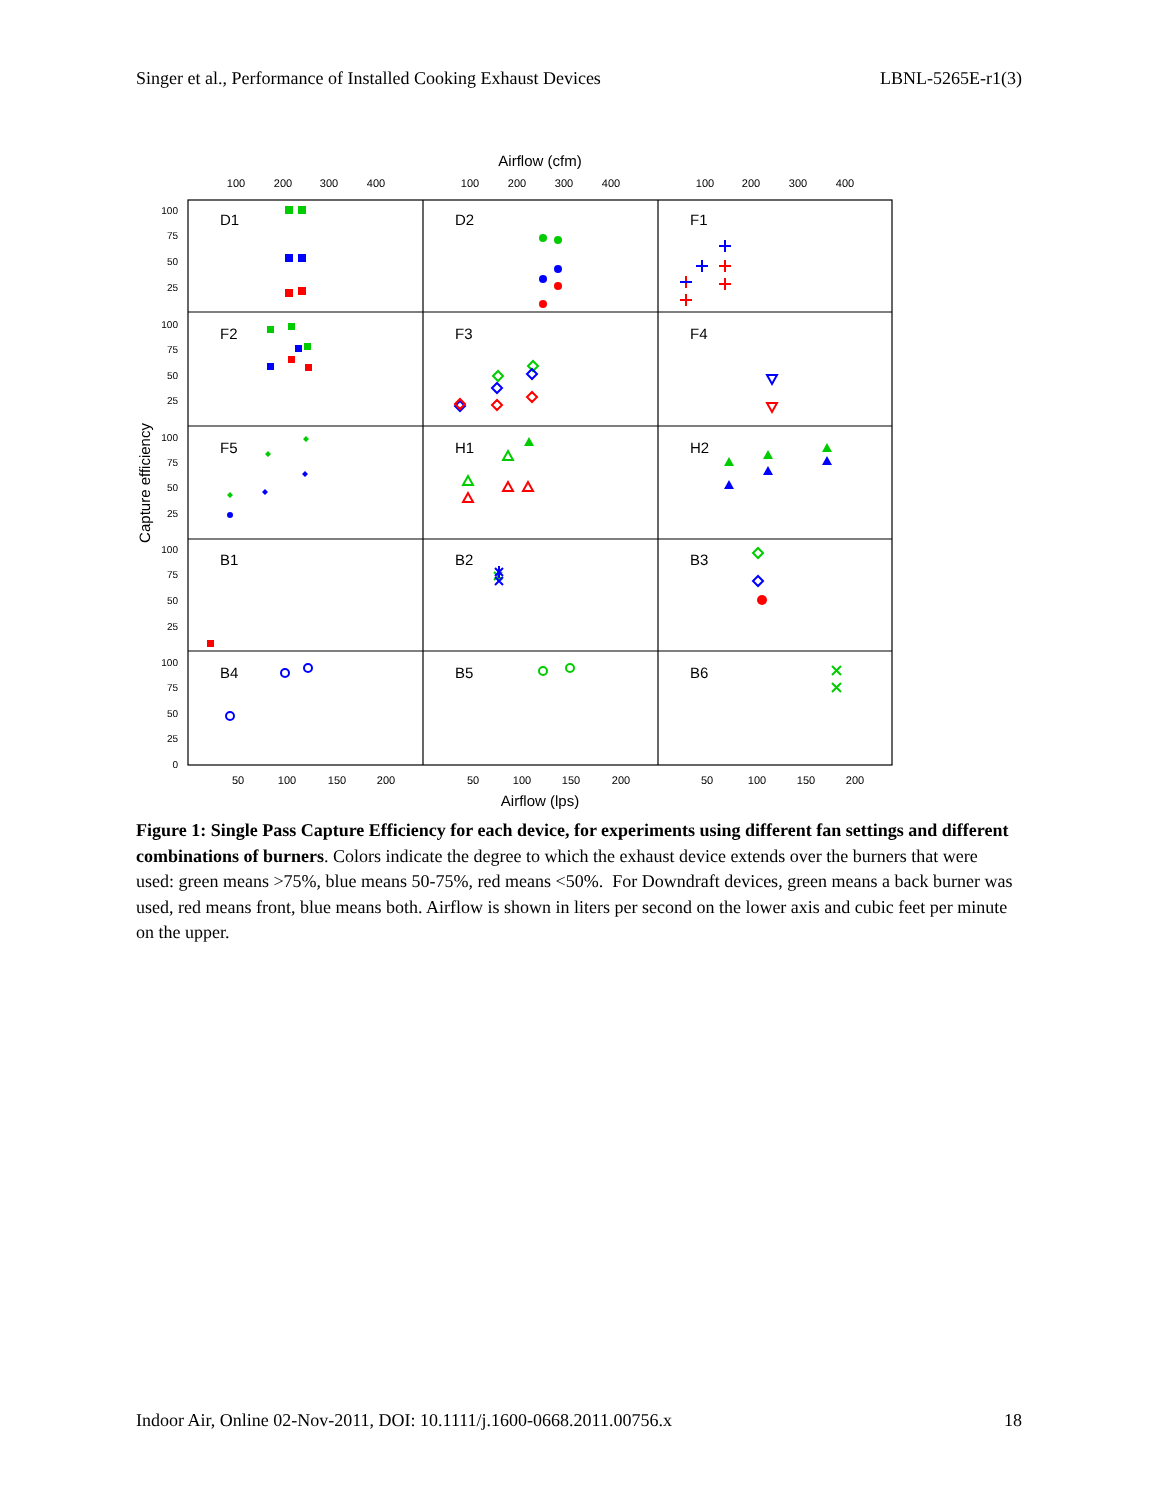Singer et al., Performance of Installed Cooking Exhaust Devices LBNL-5265E-r1(3)
Airflow (cfm)
100
200
300
400
100
200
300
400
100
200
300
400
50
100
150
200
50
100
150
200
50
100
150
200
Airflow (lps)
Capture efficiency
D1
D2
F1
F2
F3
F4
F5
H1
H2
B1
B2
B3
B4
B5
B6
100
75
50
25
100
75
50
25
100
75
50
25
100
75
50
25
100
75
50
25
0
Figure 1: Single Pass Capture Efficiency for each device, for experiments using different fan settings and different combinations of burners. Colors indicate the degree to which the exhaust device extends over the burners that were used: green means >75%, blue means 50-75%, red means <50%. For Downdraft devices, green means a back burner was used, red means front, blue means both. Airflow is shown in liters per second on the lower axis and cubic feet per minute on the upper.
Indoor Air, Online 02-Nov-2011, DOI: 10.1111/j.1600-0668.2011.00756.x 18